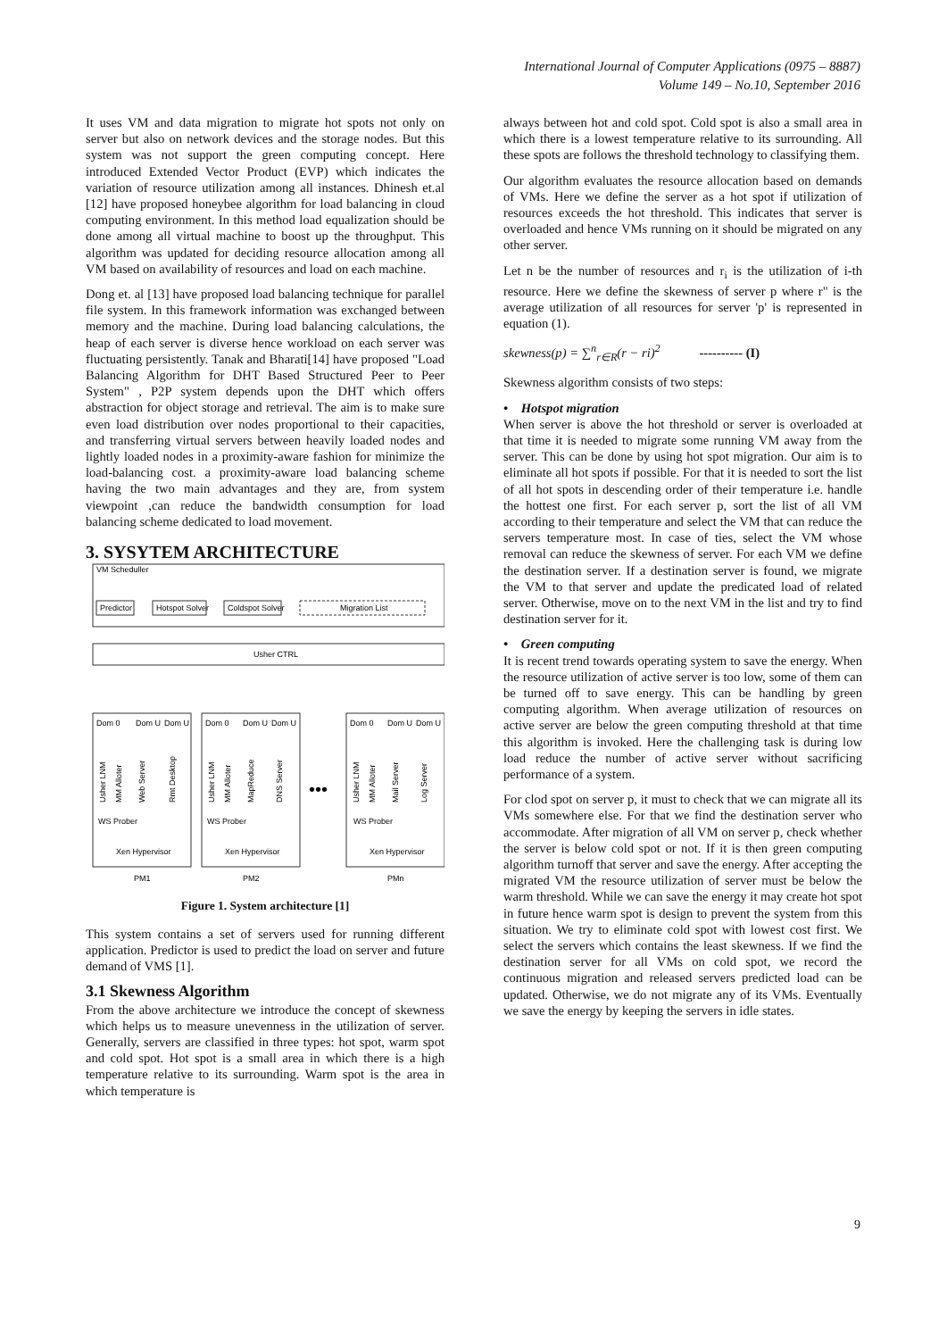International Journal of Computer Applications (0975 – 8887)
Volume 149 – No.10, September 2016
It uses VM and data migration to migrate hot spots not only on server but also on network devices and the storage nodes. But this system was not support the green computing concept. Here introduced Extended Vector Product (EVP) which indicates the variation of resource utilization among all instances. Dhinesh et.al [12] have proposed honeybee algorithm for load balancing in cloud computing environment. In this method load equalization should be done among all virtual machine to boost up the throughput. This algorithm was updated for deciding resource allocation among all VM based on availability of resources and load on each machine.
Dong et. al [13] have proposed load balancing technique for parallel file system. In this framework information was exchanged between memory and the machine. During load balancing calculations, the heap of each server is diverse hence workload on each server was fluctuating persistently. Tanak and Bharati[14] have proposed "Load Balancing Algorithm for DHT Based Structured Peer to Peer System" , P2P system depends upon the DHT which offers abstraction for object storage and retrieval. The aim is to make sure even load distribution over nodes proportional to their capacities, and transferring virtual servers between heavily loaded nodes and lightly loaded nodes in a proximity-aware fashion for minimize the load-balancing cost. a proximity-aware load balancing scheme having the two main advantages and they are, from system viewpoint ,can reduce the bandwidth consumption for load balancing scheme dedicated to load movement.
3. SYSYTEM ARCHITECTURE
VM Scheduller
Predictor
Hotspot Solver
Coldspot Solver
Migration List
Usher CTRL
Dom 0
Dom U
Dom U
Dom 0
Dom U
Dom U
Dom 0
Dom U
Dom U
WS Prober
WS Prober
WS Prober
Xen Hypervisor
Xen Hypervisor
Xen Hypervisor
•••
PM1
PM2
PMn
Usher LNM
MM Alloter
Web Server
Rmt Desktop
Usher LNM
MM Alloter
MapReduce
DNS Server
Usher LNM
MM Alloter
Mail Server
Log Server
Figure 1. System architecture [1]
This system contains a set of servers used for running different application. Predictor is used to predict the load on server and future demand of VMS [1].
3.1 Skewness Algorithm
From the above architecture we introduce the concept of skewness which helps us to measure unevenness in the utilization of server. Generally, servers are classified in three types: hot spot, warm spot and cold spot. Hot spot is a small area in which there is a high temperature relative to its surrounding. Warm spot is the area in which temperature is
always between hot and cold spot. Cold spot is also a small area in which there is a lowest temperature relative to its surrounding. All these spots are follows the threshold technology to classifying them.
Our algorithm evaluates the resource allocation based on demands of VMs. Here we define the server as a hot spot if utilization of resources exceeds the hot threshold. This indicates that server is overloaded and hence VMs running on it should be migrated on any other server.
Let n be the number of resources and r<sub>i</sub> is the utilization of i-th resource. Here we define the skewness of server p where r" is the average utilization of all resources for server 'p' is represented in equation (1).
skewness(p) = ∑<sup>n</sup><sub>r∈R</sub>(r − ri)<sup>2</sup> ---------- (I)
Skewness algorithm consists of two steps:
• Hotspot migration
When server is above the hot threshold or server is overloaded at that time it is needed to migrate some running VM away from the server. This can be done by using hot spot migration. Our aim is to eliminate all hot spots if possible. For that it is needed to sort the list of all hot spots in descending order of their temperature i.e. handle the hottest one first. For each server p, sort the list of all VM according to their temperature and select the VM that can reduce the servers temperature most. In case of ties, select the VM whose removal can reduce the skewness of server. For each VM we define the destination server. If a destination server is found, we migrate the VM to that server and update the predicated load of related server. Otherwise, move on to the next VM in the list and try to find destination server for it.
• Green computing
It is recent trend towards operating system to save the energy. When the resource utilization of active server is too low, some of them can be turned off to save energy. This can be handling by green computing algorithm. When average utilization of resources on active server are below the green computing threshold at that time this algorithm is invoked. Here the challenging task is during low load reduce the number of active server without sacrificing performance of a system.
For clod spot on server p, it must to check that we can migrate all its VMs somewhere else. For that we find the destination server who accommodate. After migration of all VM on server p, check whether the server is below cold spot or not. If it is then green computing algorithm turnoff that server and save the energy. After accepting the migrated VM the resource utilization of server must be below the warm threshold. While we can save the energy it may create hot spot in future hence warm spot is design to prevent the system from this situation. We try to eliminate cold spot with lowest cost first. We select the servers which contains the least skewness. If we find the destination server for all VMs on cold spot, we record the continuous migration and released servers predicted load can be updated. Otherwise, we do not migrate any of its VMs. Eventually we save the energy by keeping the servers in idle states.
9